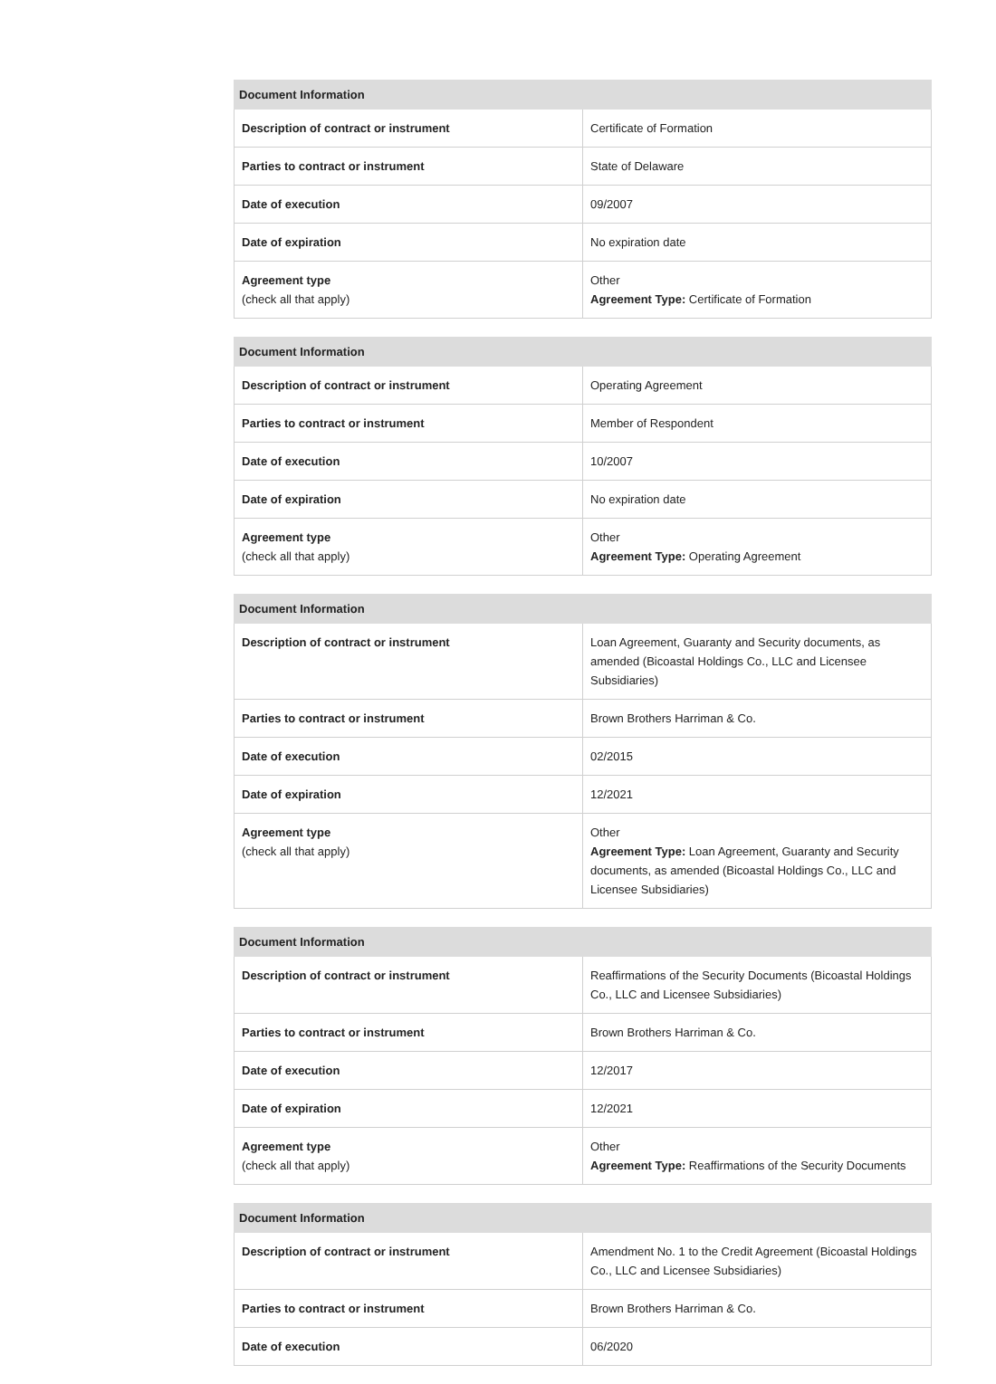| Document Information | |
| --- | --- |
| Description of contract or instrument | Certificate of Formation |
| Parties to contract or instrument | State of Delaware |
| Date of execution | 09/2007 |
| Date of expiration | No expiration date |
| Agreement type (check all that apply) | Other Agreement Type: Certificate of Formation |
| Document Information | |
| --- | --- |
| Description of contract or instrument | Operating Agreement |
| Parties to contract or instrument | Member of Respondent |
| Date of execution | 10/2007 |
| Date of expiration | No expiration date |
| Agreement type (check all that apply) | Other Agreement Type: Operating Agreement |
| Document Information | |
| --- | --- |
| Description of contract or instrument | Loan Agreement, Guaranty and Security documents, as amended (Bicoastal Holdings Co., LLC and Licensee Subsidiaries) |
| Parties to contract or instrument | Brown Brothers Harriman & Co. |
| Date of execution | 02/2015 |
| Date of expiration | 12/2021 |
| Agreement type (check all that apply) | Other Agreement Type: Loan Agreement, Guaranty and Security documents, as amended (Bicoastal Holdings Co., LLC and Licensee Subsidiaries) |
| Document Information | |
| --- | --- |
| Description of contract or instrument | Reaffirmations of the Security Documents (Bicoastal Holdings Co., LLC and Licensee Subsidiaries) |
| Parties to contract or instrument | Brown Brothers Harriman & Co. |
| Date of execution | 12/2017 |
| Date of expiration | 12/2021 |
| Agreement type (check all that apply) | Other Agreement Type: Reaffirmations of the Security Documents |
| Document Information | |
| --- | --- |
| Description of contract or instrument | Amendment No. 1 to the Credit Agreement (Bicoastal Holdings Co., LLC and Licensee Subsidiaries) |
| Parties to contract or instrument | Brown Brothers Harriman & Co. |
| Date of execution | 06/2020 |